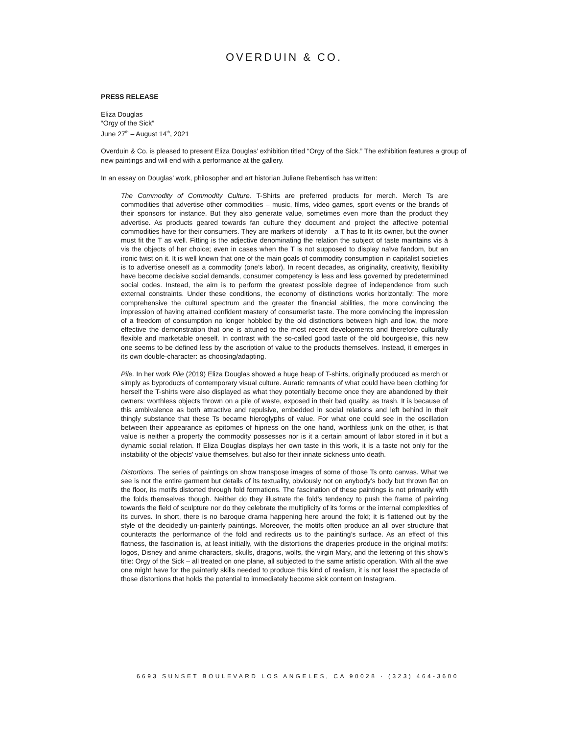OVERDUIN & CO.
PRESS RELEASE
Eliza Douglas
“Orgy of the Sick”
June 27<sup>th</sup> – August 14<sup>th</sup>, 2021
Overduin & Co. is pleased to present Eliza Douglas’ exhibition titled “Orgy of the Sick.” The exhibition features a group of new paintings and will end with a performance at the gallery.
In an essay on Douglas’ work, philosopher and art historian Juliane Rebentisch has written:
The Commodity of Commodity Culture. T-Shirts are preferred products for merch. Merch Ts are commodities that advertise other commodities – music, films, video games, sport events or the brands of their sponsors for instance. But they also generate value, sometimes even more than the product they advertise. As products geared towards fan culture they document and project the affective potential commodities have for their consumers. They are markers of identity – a T has to fit its owner, but the owner must fit the T as well. Fitting is the adjective denominating the relation the subject of taste maintains vis à vis the objects of her choice; even in cases when the T is not supposed to display naïve fandom, but an ironic twist on it. It is well known that one of the main goals of commodity consumption in capitalist societies is to advertise oneself as a commodity (one’s labor). In recent decades, as originality, creativity, flexibility have become decisive social demands, consumer competency is less and less governed by predetermined social codes. Instead, the aim is to perform the greatest possible degree of independence from such external constraints. Under these conditions, the economy of distinctions works horizontally: The more comprehensive the cultural spectrum and the greater the financial abilities, the more convincing the impression of having attained confident mastery of consumerist taste. The more convincing the impression of a freedom of consumption no longer hobbled by the old distinctions between high and low, the more effective the demonstration that one is attuned to the most recent developments and therefore culturally flexible and marketable oneself. In contrast with the so-called good taste of the old bourgeoisie, this new one seems to be defined less by the ascription of value to the products themselves. Instead, it emerges in its own double-character: as choosing/adapting.
Pile. In her work Pile (2019) Eliza Douglas showed a huge heap of T-shirts, originally produced as merch or simply as byproducts of contemporary visual culture. Auratic remnants of what could have been clothing for herself the T-shirts were also displayed as what they potentially become once they are abandoned by their owners: worthless objects thrown on a pile of waste, exposed in their bad quality, as trash. It is because of this ambivalence as both attractive and repulsive, embedded in social relations and left behind in their thingly substance that these Ts became hieroglyphs of value. For what one could see in the oscillation between their appearance as epitomes of hipness on the one hand, worthless junk on the other, is that value is neither a property the commodity possesses nor is it a certain amount of labor stored in it but a dynamic social relation. If Eliza Douglas displays her own taste in this work, it is a taste not only for the instability of the objects’ value themselves, but also for their innate sickness unto death.
Distortions. The series of paintings on show transpose images of some of those Ts onto canvas. What we see is not the entire garment but details of its textuality, obviously not on anybody’s body but thrown flat on the floor, its motifs distorted through fold formations. The fascination of these paintings is not primarily with the folds themselves though. Neither do they illustrate the fold’s tendency to push the frame of painting towards the field of sculpture nor do they celebrate the multiplicity of its forms or the internal complexities of its curves. In short, there is no baroque drama happening here around the fold; it is flattened out by the style of the decidedly un-painterly paintings. Moreover, the motifs often produce an all over structure that counteracts the performance of the fold and redirects us to the painting’s surface. As an effect of this flatness, the fascination is, at least initially, with the distortions the draperies produce in the original motifs: logos, Disney and anime characters, skulls, dragons, wolfs, the virgin Mary, and the lettering of this show’s title: Orgy of the Sick – all treated on one plane, all subjected to the same artistic operation. With all the awe one might have for the painterly skills needed to produce this kind of realism, it is not least the spectacle of those distortions that holds the potential to immediately become sick content on Instagram.
6693 SUNSET BOULEVARD LOS ANGELES, CA 90028 · (323) 464-3600